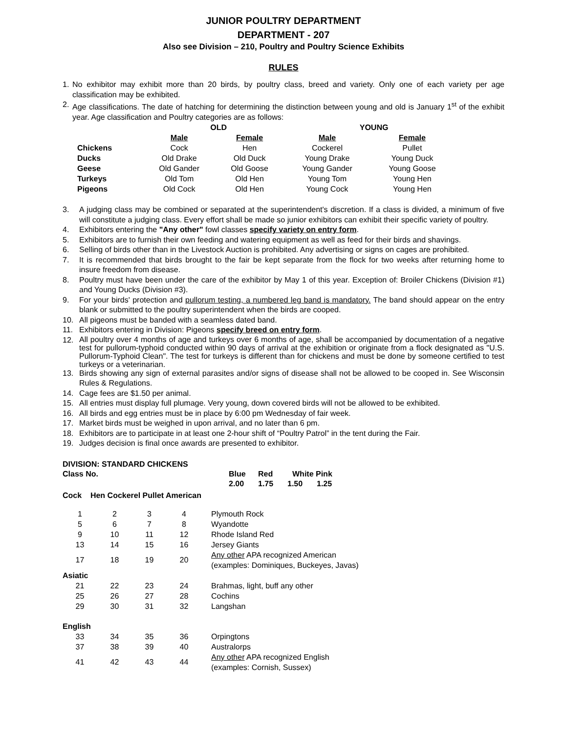JUNIOR POULTRY DEPARTMENT
DEPARTMENT - 207
Also see Division – 210, Poultry and Poultry Science Exhibits
RULES
1. No exhibitor may exhibit more than 20 birds, by poultry class, breed and variety. Only one of each variety per age classification may be exhibited.
2. Age classifications. The date of hatching for determining the distinction between young and old is January 1<sup>st</sup> of the exhibit year. Age classification and Poultry categories are as follows:
| | OLD | | YOUNG | |
| | Male | Female | Male | Female |
| Chickens | Cock | Hen | Cockerel | Pullet |
| Ducks | Old Drake | Old Duck | Young Drake | Young Duck |
| Geese | Old Gander | Old Goose | Young Gander | Young Goose |
| Turkeys | Old Tom | Old Hen | Young Tom | Young Hen |
| Pigeons | Old Cock | Old Hen | Young Cock | Young Hen |
3. A judging class may be combined or separated at the superintendent's discretion. If a class is divided, a minimum of five will constitute a judging class. Every effort shall be made so junior exhibitors can exhibit their specific variety of poultry.
4. Exhibitors entering the "Any other" fowl classes specify variety on entry form.
5. Exhibitors are to furnish their own feeding and watering equipment as well as feed for their birds and shavings.
6. Selling of birds other than in the Livestock Auction is prohibited. Any advertising or signs on cages are prohibited.
7. It is recommended that birds brought to the fair be kept separate from the flock for two weeks after returning home to insure freedom from disease.
8. Poultry must have been under the care of the exhibitor by May 1 of this year. Exception of: Broiler Chickens (Division #1) and Young Ducks (Division #3).
9. For your birds' protection and pullorum testing, a numbered leg band is mandatory. The band should appear on the entry blank or submitted to the poultry superintendent when the birds are cooped.
10. All pigeons must be banded with a seamless dated band.
11. Exhibitors entering in Division: Pigeons specify breed on entry form.
12. All poultry over 4 months of age and turkeys over 6 months of age, shall be accompanied by documentation of a negative test for pullorum-typhoid conducted within 90 days of arrival at the exhibition or originate from a flock designated as "U.S. Pullorum-Typhoid Clean". The test for turkeys is different than for chickens and must be done by someone certified to test turkeys or a veterinarian.
13. Birds showing any sign of external parasites and/or signs of disease shall not be allowed to be cooped in. See Wisconsin Rules & Regulations.
14. Cage fees are $1.50 per animal.
15. All entries must display full plumage. Very young, down covered birds will not be allowed to be exhibited.
16. All birds and egg entries must be in place by 6:00 pm Wednesday of fair week.
17. Market birds must be weighed in upon arrival, and no later than 6 pm.
18. Exhibitors are to participate in at least one 2-hour shift of “Poultry Patrol” in the tent during the Fair.
19. Judges decision is final once awards are presented to exhibitor.
DIVISION: STANDARD CHICKENS
Class No. Blue Red White Pink
2.00 1.75 1.50 1.25
Cock Hen Cockerel Pullet American
| 1 | 2 | 3 | 4 | Plymouth Rock |
| 5 | 6 | 7 | 8 | Wyandotte |
| 9 | 10 | 11 | 12 | Rhode Island Red |
| 13 | 14 | 15 | 16 | Jersey Giants |
| 17 | 18 | 19 | 20 | Any other APA recognized American (examples: Dominiques, Buckeyes, Javas) |
| Asiatic | | | | |
| 21 | 22 | 23 | 24 | Brahmas, light, buff any other |
| 25 | 26 | 27 | 28 | Cochins |
| 29 | 30 | 31 | 32 | Langshan |
| English | | | | |
| 33 | 34 | 35 | 36 | Orpingtons |
| 37 | 38 | 39 | 40 | Australorps |
| 41 | 42 | 43 | 44 | Any other APA recognized English (examples: Cornish, Sussex) |